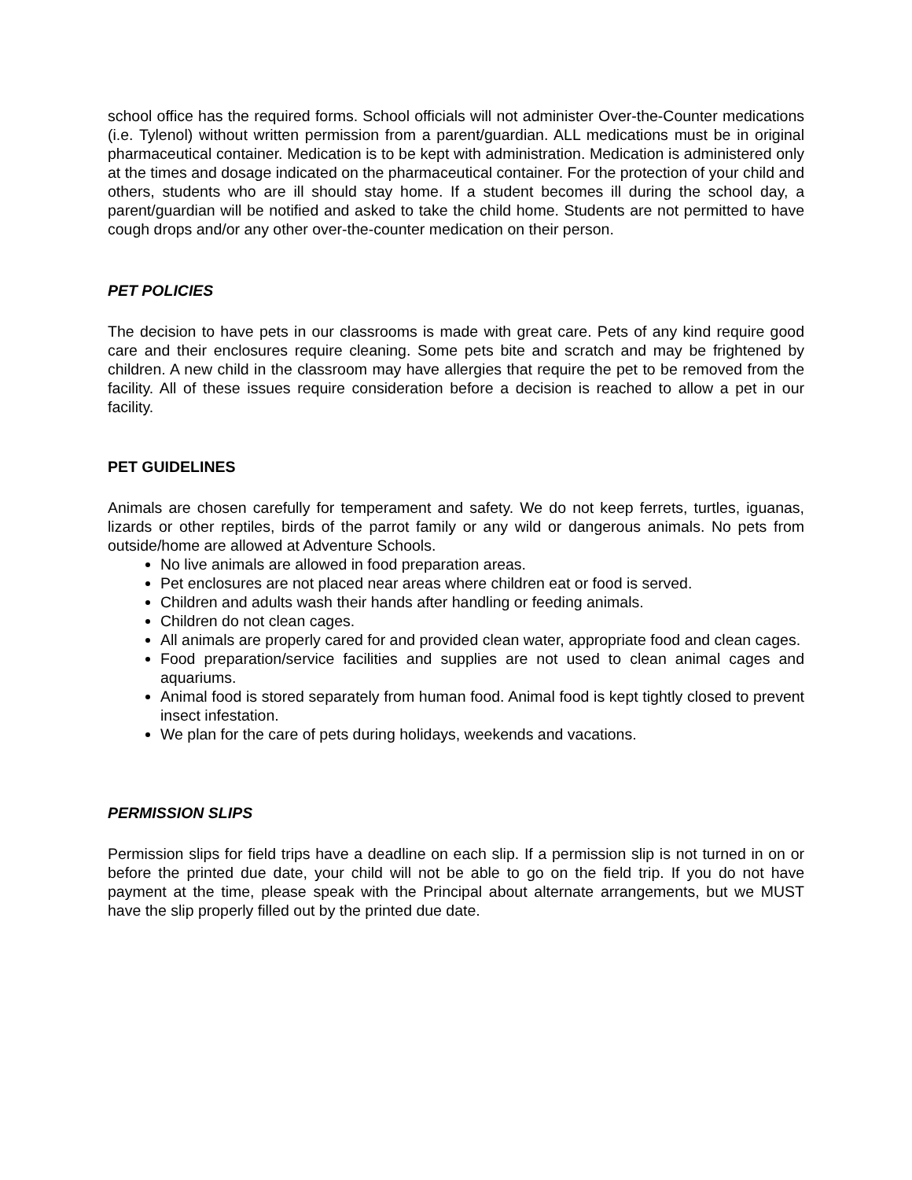school office has the required forms. School officials will not administer Over-the-Counter medications (i.e. Tylenol) without written permission from a parent/guardian. ALL medications must be in original pharmaceutical container. Medication is to be kept with administration. Medication is administered only at the times and dosage indicated on the pharmaceutical container. For the protection of your child and others, students who are ill should stay home. If a student becomes ill during the school day, a parent/guardian will be notified and asked to take the child home. Students are not permitted to have cough drops and/or any other over-the-counter medication on their person.
PET POLICIES
The decision to have pets in our classrooms is made with great care. Pets of any kind require good care and their enclosures require cleaning. Some pets bite and scratch and may be frightened by children. A new child in the classroom may have allergies that require the pet to be removed from the facility. All of these issues require consideration before a decision is reached to allow a pet in our facility.
PET GUIDELINES
Animals are chosen carefully for temperament and safety. We do not keep ferrets, turtles, iguanas, lizards or other reptiles, birds of the parrot family or any wild or dangerous animals. No pets from outside/home are allowed at Adventure Schools.
No live animals are allowed in food preparation areas.
Pet enclosures are not placed near areas where children eat or food is served.
Children and adults wash their hands after handling or feeding animals.
Children do not clean cages.
All animals are properly cared for and provided clean water, appropriate food and clean cages.
Food preparation/service facilities and supplies are not used to clean animal cages and aquariums.
Animal food is stored separately from human food. Animal food is kept tightly closed to prevent insect infestation.
We plan for the care of pets during holidays, weekends and vacations.
PERMISSION SLIPS
Permission slips for field trips have a deadline on each slip. If a permission slip is not turned in on or before the printed due date, your child will not be able to go on the field trip. If you do not have payment at the time, please speak with the Principal about alternate arrangements, but we MUST have the slip properly filled out by the printed due date.